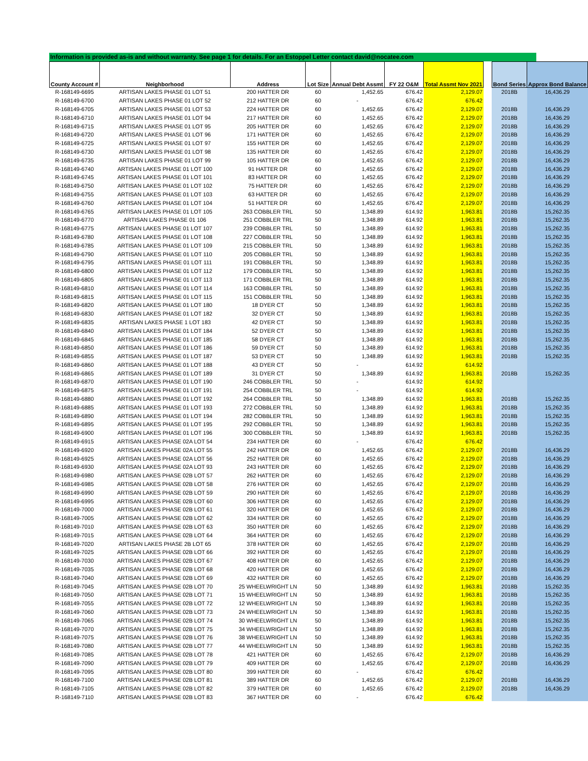Information is provided as-is and without warranty. See page 1 for details. For an Estoppel Letter contact david@nocatee.com
| County Account # | Neighborhood | Address | Lot Size | Annual Debt Assmt | FY 22 O&M | Total Assmt Nov 2021 | | Bond Series | Approx Bond Balance |
| --- | --- | --- | --- | --- | --- | --- | --- | --- | --- |
| R-168149-6695 | ARTISAN LAKES PHASE 01 LOT 51 | 200 HATTER DR | 60 | 1,452.65 | 676.42 | 2,129.07 | | 2018B | 16,436.29 |
| R-168149-6700 | ARTISAN LAKES PHASE 01 LOT 52 | 212 HATTER DR | 60 | - | 676.42 | 676.42 | | | |
| R-168149-6705 | ARTISAN LAKES PHASE 01 LOT 53 | 224 HATTER DR | 60 | 1,452.65 | 676.42 | 2,129.07 | | 2018B | 16,436.29 |
| R-168149-6710 | ARTISAN LAKES PHASE 01 LOT 94 | 217 HATTER DR | 60 | 1,452.65 | 676.42 | 2,129.07 | | 2018B | 16,436.29 |
| R-168149-6715 | ARTISAN LAKES PHASE 01 LOT 95 | 205 HATTER DR | 60 | 1,452.65 | 676.42 | 2,129.07 | | 2018B | 16,436.29 |
| R-168149-6720 | ARTISAN LAKES PHASE 01 LOT 96 | 171 HATTER DR | 60 | 1,452.65 | 676.42 | 2,129.07 | | 2018B | 16,436.29 |
| R-168149-6725 | ARTISAN LAKES PHASE 01 LOT 97 | 155 HATTER DR | 60 | 1,452.65 | 676.42 | 2,129.07 | | 2018B | 16,436.29 |
| R-168149-6730 | ARTISAN LAKES PHASE 01 LOT 98 | 135 HATTER DR | 60 | 1,452.65 | 676.42 | 2,129.07 | | 2018B | 16,436.29 |
| R-168149-6735 | ARTISAN LAKES PHASE 01 LOT 99 | 105 HATTER DR | 60 | 1,452.65 | 676.42 | 2,129.07 | | 2018B | 16,436.29 |
| R-168149-6740 | ARTISAN LAKES PHASE 01 LOT 100 | 91 HATTER DR | 60 | 1,452.65 | 676.42 | 2,129.07 | | 2018B | 16,436.29 |
| R-168149-6745 | ARTISAN LAKES PHASE 01 LOT 101 | 83 HATTER DR | 60 | 1,452.65 | 676.42 | 2,129.07 | | 2018B | 16,436.29 |
| R-168149-6750 | ARTISAN LAKES PHASE 01 LOT 102 | 75 HATTER DR | 60 | 1,452.65 | 676.42 | 2,129.07 | | 2018B | 16,436.29 |
| R-168149-6755 | ARTISAN LAKES PHASE 01 LOT 103 | 63 HATTER DR | 60 | 1,452.65 | 676.42 | 2,129.07 | | 2018B | 16,436.29 |
| R-168149-6760 | ARTISAN LAKES PHASE 01 LOT 104 | 51 HATTER DR | 60 | 1,452.65 | 676.42 | 2,129.07 | | 2018B | 16,436.29 |
| R-168149-6765 | ARTISAN LAKES PHASE 01 LOT 105 | 263 COBBLER TRL | 50 | 1,348.89 | 614.92 | 1,963.81 | | 2018B | 15,262.35 |
| R-168149-6770 | ARTISAN LAKES PHASE 01 106 | 251 COBBLER TRL | 50 | 1,348.89 | 614.92 | 1,963.81 | | 2018B | 15,262.35 |
| R-168149-6775 | ARTISAN LAKES PHASE 01 LOT 107 | 239 COBBLER TRL | 50 | 1,348.89 | 614.92 | 1,963.81 | | 2018B | 15,262.35 |
| R-168149-6780 | ARTISAN LAKES PHASE 01 LOT 108 | 227 COBBLER TRL | 50 | 1,348.89 | 614.92 | 1,963.81 | | 2018B | 15,262.35 |
| R-168149-6785 | ARTISAN LAKES PHASE 01 LOT 109 | 215 COBBLER TRL | 50 | 1,348.89 | 614.92 | 1,963.81 | | 2018B | 15,262.35 |
| R-168149-6790 | ARTISAN LAKES PHASE 01 LOT 110 | 205 COBBLER TRL | 50 | 1,348.89 | 614.92 | 1,963.81 | | 2018B | 15,262.35 |
| R-168149-6795 | ARTISAN LAKES PHASE 01 LOT 111 | 191 COBBLER TRL | 50 | 1,348.89 | 614.92 | 1,963.81 | | 2018B | 15,262.35 |
| R-168149-6800 | ARTISAN LAKES PHASE 01 LOT 112 | 179 COBBLER TRL | 50 | 1,348.89 | 614.92 | 1,963.81 | | 2018B | 15,262.35 |
| R-168149-6805 | ARTISAN LAKES PHASE 01 LOT 113 | 171 COBBLER TRL | 50 | 1,348.89 | 614.92 | 1,963.81 | | 2018B | 15,262.35 |
| R-168149-6810 | ARTISAN LAKES PHASE 01 LOT 114 | 163 COBBLER TRL | 50 | 1,348.89 | 614.92 | 1,963.81 | | 2018B | 15,262.35 |
| R-168149-6815 | ARTISAN LAKES PHASE 01 LOT 115 | 151 COBBLER TRL | 50 | 1,348.89 | 614.92 | 1,963.81 | | 2018B | 15,262.35 |
| R-168149-6820 | ARTISAN LAKES PHASE 01 LOT 180 | 18 DYER CT | 50 | 1,348.89 | 614.92 | 1,963.81 | | 2018B | 15,262.35 |
| R-168149-6830 | ARTISAN LAKES PHASE 01 LOT 182 | 32 DYER CT | 50 | 1,348.89 | 614.92 | 1,963.81 | | 2018B | 15,262.35 |
| R-168149-6835 | ARTISAN LAKES PHASE 1 LOT 183 | 42 DYER CT | 50 | 1,348.89 | 614.92 | 1,963.81 | | 2018B | 15,262.35 |
| R-168149-6840 | ARTISAN LAKES PHASE 01 LOT 184 | 52 DYER CT | 50 | 1,348.89 | 614.92 | 1,963.81 | | 2018B | 15,262.35 |
| R-168149-6845 | ARTISAN LAKES PHASE 01 LOT 185 | 58 DYER CT | 50 | 1,348.89 | 614.92 | 1,963.81 | | 2018B | 15,262.35 |
| R-168149-6850 | ARTISAN LAKES PHASE 01 LOT 186 | 59 DYER CT | 50 | 1,348.89 | 614.92 | 1,963.81 | | 2018B | 15,262.35 |
| R-168149-6855 | ARTISAN LAKES PHASE 01 LOT 187 | 53 DYER CT | 50 | 1,348.89 | 614.92 | 1,963.81 | | 2018B | 15,262.35 |
| R-168149-6860 | ARTISAN LAKES PHASE 01 LOT 188 | 43 DYER CT | 50 | - | 614.92 | 614.92 | | | |
| R-168149-6865 | ARTISAN LAKES PHASE 01 LOT 189 | 31 DYER CT | 50 | 1,348.89 | 614.92 | 1,963.81 | | 2018B | 15,262.35 |
| R-168149-6870 | ARTISAN LAKES PHASE 01 LOT 190 | 246 COBBLER TRL | 50 | - | 614.92 | 614.92 | | | |
| R-168149-6875 | ARTISAN LAKES PHASE 01 LOT 191 | 254 COBBLER TRL | 50 | - | 614.92 | 614.92 | | | |
| R-168149-6880 | ARTISAN LAKES PHASE 01 LOT 192 | 264 COBBLER TRL | 50 | 1,348.89 | 614.92 | 1,963.81 | | 2018B | 15,262.35 |
| R-168149-6885 | ARTISAN LAKES PHASE 01 LOT 193 | 272 COBBLER TRL | 50 | 1,348.89 | 614.92 | 1,963.81 | | 2018B | 15,262.35 |
| R-168149-6890 | ARTISAN LAKES PHASE 01 LOT 194 | 282 COBBLER TRL | 50 | 1,348.89 | 614.92 | 1,963.81 | | 2018B | 15,262.35 |
| R-168149-6895 | ARTISAN LAKES PHASE 01 LOT 195 | 292 COBBLER TRL | 50 | 1,348.89 | 614.92 | 1,963.81 | | 2018B | 15,262.35 |
| R-168149-6900 | ARTISAN LAKES PHASE 01 LOT 196 | 300 COBBLER TRL | 50 | 1,348.89 | 614.92 | 1,963.81 | | 2018B | 15,262.35 |
| R-168149-6915 | ARTISAN LAKES PHASE 02A LOT 54 | 234 HATTER DR | 60 | - | 676.42 | 676.42 | | | |
| R-168149-6920 | ARTISAN LAKES PHASE 02A LOT 55 | 242 HATTER DR | 60 | 1,452.65 | 676.42 | 2,129.07 | | 2018B | 16,436.29 |
| R-168149-6925 | ARTISAN LAKES PHASE 02A LOT 56 | 252 HATTER DR | 60 | 1,452.65 | 676.42 | 2,129.07 | | 2018B | 16,436.29 |
| R-168149-6930 | ARTISAN LAKES PHASE 02A LOT 93 | 243 HATTER DR | 60 | 1,452.65 | 676.42 | 2,129.07 | | 2018B | 16,436.29 |
| R-168149-6980 | ARTISAN LAKES PHASE 02B LOT 57 | 262 HATTER DR | 60 | 1,452.65 | 676.42 | 2,129.07 | | 2018B | 16,436.29 |
| R-168149-6985 | ARTISAN LAKES PHASE 02B LOT 58 | 276 HATTER DR | 60 | 1,452.65 | 676.42 | 2,129.07 | | 2018B | 16,436.29 |
| R-168149-6990 | ARTISAN LAKES PHASE 02B LOT 59 | 290 HATTER DR | 60 | 1,452.65 | 676.42 | 2,129.07 | | 2018B | 16,436.29 |
| R-168149-6995 | ARTISAN LAKES PHASE 02B LOT 60 | 306 HATTER DR | 60 | 1,452.65 | 676.42 | 2,129.07 | | 2018B | 16,436.29 |
| R-168149-7000 | ARTISAN LAKES PHASE 02B LOT 61 | 320 HATTER DR | 60 | 1,452.65 | 676.42 | 2,129.07 | | 2018B | 16,436.29 |
| R-168149-7005 | ARTISAN LAKES PHASE 02B LOT 62 | 334 HATTER DR | 60 | 1,452.65 | 676.42 | 2,129.07 | | 2018B | 16,436.29 |
| R-168149-7010 | ARTISAN LAKES PHASE 02B LOT 63 | 350 HATTER DR | 60 | 1,452.65 | 676.42 | 2,129.07 | | 2018B | 16,436.29 |
| R-168149-7015 | ARTISAN LAKES PHASE 02B LOT 64 | 364 HATTER DR | 60 | 1,452.65 | 676.42 | 2,129.07 | | 2018B | 16,436.29 |
| R-168149-7020 | ARTISAN LAKES PHASE 2B LOT 65 | 378 HATTER DR | 60 | 1,452.65 | 676.42 | 2,129.07 | | 2018B | 16,436.29 |
| R-168149-7025 | ARTISAN LAKES PHASE 02B LOT 66 | 392 HATTER DR | 60 | 1,452.65 | 676.42 | 2,129.07 | | 2018B | 16,436.29 |
| R-168149-7030 | ARTISAN LAKES PHASE 02B LOT 67 | 408 HATTER DR | 60 | 1,452.65 | 676.42 | 2,129.07 | | 2018B | 16,436.29 |
| R-168149-7035 | ARTISAN LAKES PHASE 02B LOT 68 | 420 HATTER DR | 60 | 1,452.65 | 676.42 | 2,129.07 | | 2018B | 16,436.29 |
| R-168149-7040 | ARTISAN LAKES PHASE 02B LOT 69 | 432 HATTER DR | 60 | 1,452.65 | 676.42 | 2,129.07 | | 2018B | 16,436.29 |
| R-168149-7045 | ARTISAN LAKES PHASE 02B LOT 70 | 25 WHEELWRIGHT LN | 50 | 1,348.89 | 614.92 | 1,963.81 | | 2018B | 15,262.35 |
| R-168149-7050 | ARTISAN LAKES PHASE 02B LOT 71 | 15 WHEELWRIGHT LN | 50 | 1,348.89 | 614.92 | 1,963.81 | | 2018B | 15,262.35 |
| R-168149-7055 | ARTISAN LAKES PHASE 02B LOT 72 | 12 WHEELWRIGHT LN | 50 | 1,348.89 | 614.92 | 1,963.81 | | 2018B | 15,262.35 |
| R-168149-7060 | ARTISAN LAKES PHASE 02B LOT 73 | 24 WHEELWRIGHT LN | 50 | 1,348.89 | 614.92 | 1,963.81 | | 2018B | 15,262.35 |
| R-168149-7065 | ARTISAN LAKES PHASE 02B LOT 74 | 30 WHEELWRIGHT LN | 50 | 1,348.89 | 614.92 | 1,963.81 | | 2018B | 15,262.35 |
| R-168149-7070 | ARTISAN LAKES PHASE 02B LOT 75 | 34 WHEELWRIGHT LN | 50 | 1,348.89 | 614.92 | 1,963.81 | | 2018B | 15,262.35 |
| R-168149-7075 | ARTISAN LAKES PHASE 02B LOT 76 | 38 WHEELWRIGHT LN | 50 | 1,348.89 | 614.92 | 1,963.81 | | 2018B | 15,262.35 |
| R-168149-7080 | ARTISAN LAKES PHASE 02B LOT 77 | 44 WHEELWRIGHT LN | 50 | 1,348.89 | 614.92 | 1,963.81 | | 2018B | 15,262.35 |
| R-168149-7085 | ARTISAN LAKES PHASE 02B LOT 78 | 421 HATTER DR | 60 | 1,452.65 | 676.42 | 2,129.07 | | 2018B | 16,436.29 |
| R-168149-7090 | ARTISAN LAKES PHASE 02B LOT 79 | 409 HATTER DR | 60 | 1,452.65 | 676.42 | 2,129.07 | | 2018B | 16,436.29 |
| R-168149-7095 | ARTISAN LAKES PHASE 02B LOT 80 | 399 HATTER DR | 60 | - | 676.42 | 676.42 | | | |
| R-168149-7100 | ARTISAN LAKES PHASE 02B LOT 81 | 389 HATTER DR | 60 | 1,452.65 | 676.42 | 2,129.07 | | 2018B | 16,436.29 |
| R-168149-7105 | ARTISAN LAKES PHASE 02B LOT 82 | 379 HATTER DR | 60 | 1,452.65 | 676.42 | 2,129.07 | | 2018B | 16,436.29 |
| R-168149-7110 | ARTISAN LAKES PHASE 02B LOT 83 | 367 HATTER DR | 60 | - | 676.42 | 676.42 | | | |